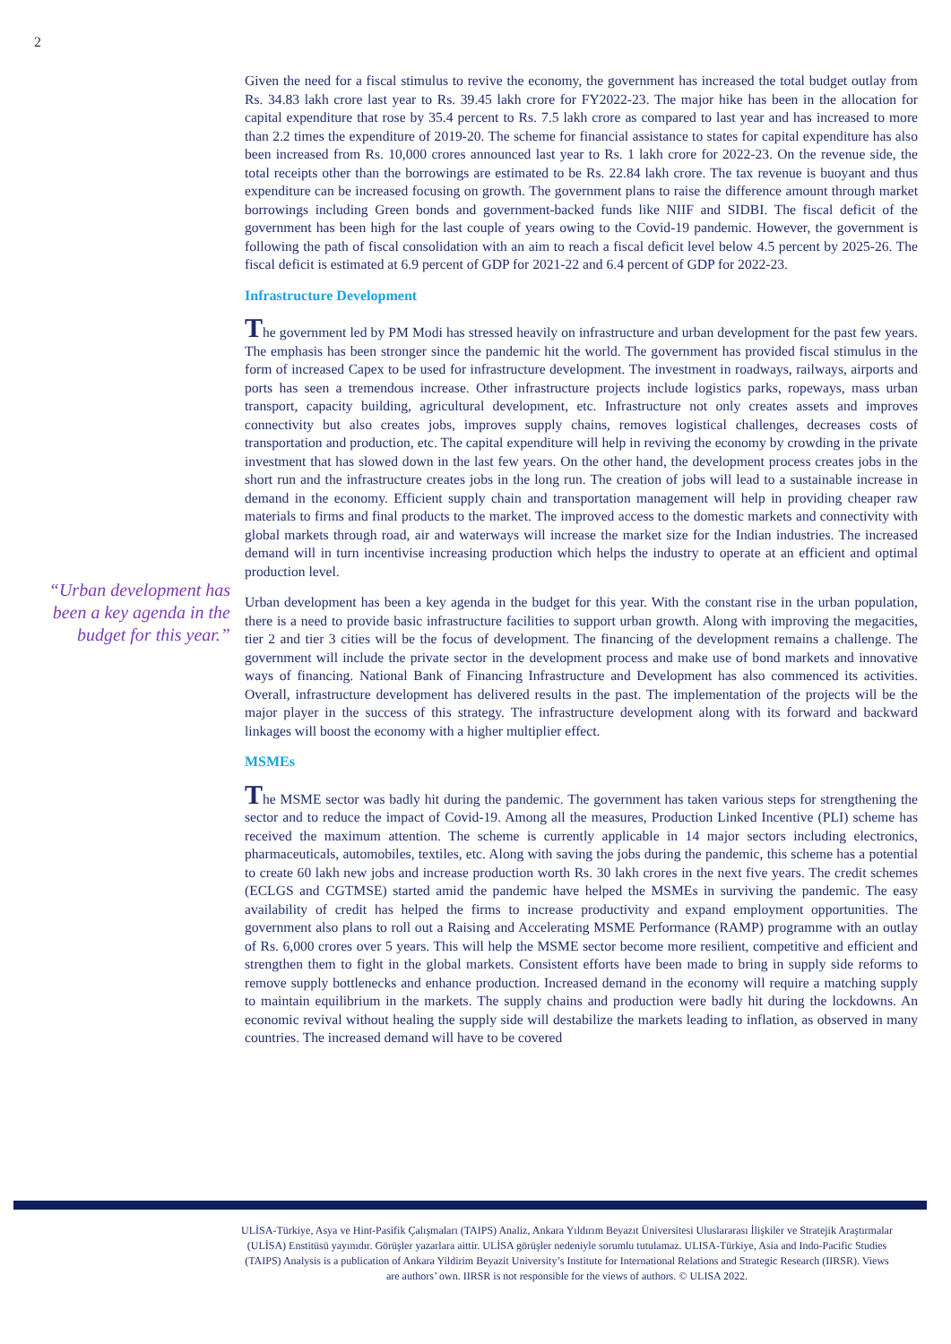2
“Urban development has been a key agenda in the budget for this year.”
Given the need for a fiscal stimulus to revive the economy, the government has increased the total budget outlay from Rs. 34.83 lakh crore last year to Rs. 39.45 lakh crore for FY2022-23. The major hike has been in the allocation for capital expenditure that rose by 35.4 percent to Rs. 7.5 lakh crore as compared to last year and has increased to more than 2.2 times the expenditure of 2019-20. The scheme for financial assistance to states for capital expenditure has also been increased from Rs. 10,000 crores announced last year to Rs. 1 lakh crore for 2022-23. On the revenue side, the total receipts other than the borrowings are estimated to be Rs. 22.84 lakh crore. The tax revenue is buoyant and thus expenditure can be increased focusing on growth. The government plans to raise the difference amount through market borrowings including Green bonds and government-backed funds like NIIF and SIDBI. The fiscal deficit of the government has been high for the last couple of years owing to the Covid-19 pandemic. However, the government is following the path of fiscal consolidation with an aim to reach a fiscal deficit level below 4.5 percent by 2025-26. The fiscal deficit is estimated at 6.9 percent of GDP for 2021-22 and 6.4 percent of GDP for 2022-23.
Infrastructure Development
The government led by PM Modi has stressed heavily on infrastructure and urban development for the past few years. The emphasis has been stronger since the pandemic hit the world. The government has provided fiscal stimulus in the form of increased Capex to be used for infrastructure development. The investment in roadways, railways, airports and ports has seen a tremendous increase. Other infrastructure projects include logistics parks, ropeways, mass urban transport, capacity building, agricultural development, etc. Infrastructure not only creates assets and improves connectivity but also creates jobs, improves supply chains, removes logistical challenges, decreases costs of transportation and production, etc. The capital expenditure will help in reviving the economy by crowding in the private investment that has slowed down in the last few years. On the other hand, the development process creates jobs in the short run and the infrastructure creates jobs in the long run. The creation of jobs will lead to a sustainable increase in demand in the economy. Efficient supply chain and transportation management will help in providing cheaper raw materials to firms and final products to the market. The improved access to the domestic markets and connectivity with global markets through road, air and waterways will increase the market size for the Indian industries. The increased demand will in turn incentivise increasing production which helps the industry to operate at an efficient and optimal production level.
Urban development has been a key agenda in the budget for this year. With the constant rise in the urban population, there is a need to provide basic infrastructure facilities to support urban growth. Along with improving the megacities, tier 2 and tier 3 cities will be the focus of development. The financing of the development remains a challenge. The government will include the private sector in the development process and make use of bond markets and innovative ways of financing. National Bank of Financing Infrastructure and Development has also commenced its activities. Overall, infrastructure development has delivered results in the past. The implementation of the projects will be the major player in the success of this strategy. The infrastructure development along with its forward and backward linkages will boost the economy with a higher multiplier effect.
MSMEs
The MSME sector was badly hit during the pandemic. The government has taken various steps for strengthening the sector and to reduce the impact of Covid-19. Among all the measures, Production Linked Incentive (PLI) scheme has received the maximum attention. The scheme is currently applicable in 14 major sectors including electronics, pharmaceuticals, automobiles, textiles, etc. Along with saving the jobs during the pandemic, this scheme has a potential to create 60 lakh new jobs and increase production worth Rs. 30 lakh crores in the next five years. The credit schemes (ECLGS and CGTMSE) started amid the pandemic have helped the MSMEs in surviving the pandemic. The easy availability of credit has helped the firms to increase productivity and expand employment opportunities. The government also plans to roll out a Raising and Accelerating MSME Performance (RAMP) programme with an outlay of Rs. 6,000 crores over 5 years. This will help the MSME sector become more resilient, competitive and efficient and strengthen them to fight in the global markets. Consistent efforts have been made to bring in supply side reforms to remove supply bottlenecks and enhance production. Increased demand in the economy will require a matching supply to maintain equilibrium in the markets. The supply chains and production were badly hit during the lockdowns. An economic revival without healing the supply side will destabilize the markets leading to inflation, as observed in many countries. The increased demand will have to be covered
ULİSA-Türkiye, Asya ve Hint-Pasifik Çalışmaları (TAIPS) Analiz, Ankara Yıldırım Beyazıt Üniversitesi Uluslararası İlişkiler ve Stratejik Araştırmalar (ULİSA) Enstitüsü yayınıdır. Görüşler yazarlara aittir. ULİSA görüşler nedeniyle sorumlu tutulamaz. ULISA-Türkiye, Asia and Indo-Pacific Studies (TAIPS) Analysis is a publication of Ankara Yildirim Beyazit University’s Institute for International Relations and Strategic Research (IIRSR). Views are authors’ own. IIRSR is not responsible for the views of authors. © ULISA 2022.